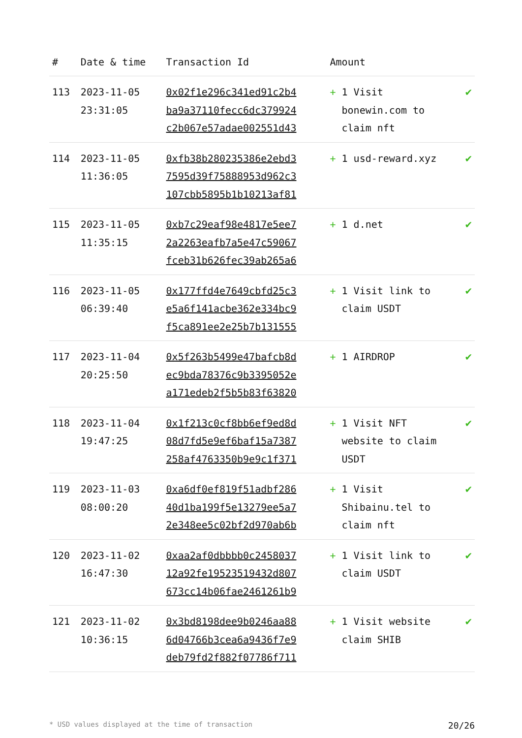| # | Date & time | Transaction Id | Amount | | |
| --- | --- | --- | --- | --- | --- |
| 113 | 2023-11-05 23:31:05 | 0x02f1e296c341ed91c2b4 ba9a37110fecc6dc379924 c2b067e57adae002551d43 | + | 1 Visit bonewin.com to claim nft | ✔ |
| 114 | 2023-11-05 11:36:05 | 0xfb38b280235386e2ebd3 7595d39f75888953d962c3 107cbb5895b1b10213af81 | + | 1 usd-reward.xyz | ✔ |
| 115 | 2023-11-05 11:35:15 | 0xb7c29eaf98e4817e5ee7 2a2263eafb7a5e47c59067 fceb31b626fec39ab265a6 | + | 1 d.net | ✔ |
| 116 | 2023-11-05 06:39:40 | 0x177ffd4e7649cbfd25c3 e5a6f141acbe362e334bc9 f5ca891ee2e25b7b131555 | + | 1 Visit link to claim USDT | ✔ |
| 117 | 2023-11-04 20:25:50 | 0x5f263b5499e47bafcb8d ec9bda78376c9b3395052e a171edeb2f5b5b83f63820 | + | 1 AIRDROP | ✔ |
| 118 | 2023-11-04 19:47:25 | 0x1f213c0cf8bb6ef9ed8d 08d7fd5e9ef6baf15a7387 258af4763350b9e9c1f371 | + | 1 Visit NFT website to claim USDT | ✔ |
| 119 | 2023-11-03 08:00:20 | 0xa6df0ef819f51adbf286 40d1ba199f5e13279ee5a7 2e348ee5c02bf2d970ab6b | + | 1 Visit Shibainu.tel to claim nft | ✔ |
| 120 | 2023-11-02 16:47:30 | 0xaa2af0dbbbb0c2458037 12a92fe19523519432d807 673cc14b06fae2461261b9 | + | 1 Visit link to claim USDT | ✔ |
| 121 | 2023-11-02 10:36:15 | 0x3bd8198dee9b0246aa88 6d04766b3cea6a9436f7e9 deb79fd2f882f07786f711 | + | 1 Visit website claim SHIB | ✔ |
* USD values displayed at the time of transaction 20/26